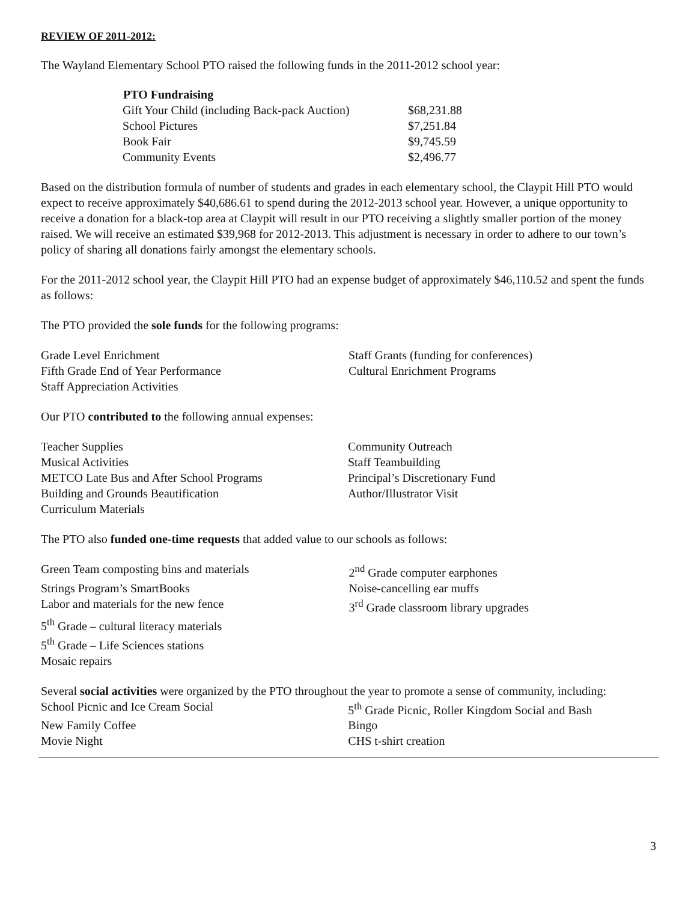REVIEW OF 2011-2012:
The Wayland Elementary School PTO raised the following funds in the 2011-2012 school year:
| PTO Fundraising | |
| --- | --- |
| Gift Your Child (including Back-pack Auction) | $68,231.88 |
| School Pictures | $7,251.84 |
| Book Fair | $9,745.59 |
| Community Events | $2,496.77 |
Based on the distribution formula of number of students and grades in each elementary school, the Claypit Hill PTO would expect to receive approximately $40,686.61 to spend during the 2012-2013 school year. However, a unique opportunity to receive a donation for a black-top area at Claypit will result in our PTO receiving a slightly smaller portion of the money raised. We will receive an estimated $39,968 for 2012-2013. This adjustment is necessary in order to adhere to our town’s policy of sharing all donations fairly amongst the elementary schools.
For the 2011-2012 school year, the Claypit Hill PTO had an expense budget of approximately $46,110.52 and spent the funds as follows:
The PTO provided the sole funds for the following programs:
| Grade Level Enrichment | Staff Grants (funding for conferences) |
| Fifth Grade End of Year Performance | Cultural Enrichment Programs |
| Staff Appreciation Activities | |
Our PTO contributed to the following annual expenses:
| Teacher Supplies | Community Outreach |
| Musical Activities | Staff Teambuilding |
| METCO Late Bus and After School Programs | Principal’s Discretionary Fund |
| Building and Grounds Beautification | Author/Illustrator Visit |
| Curriculum Materials | |
The PTO also funded one-time requests that added value to our schools as follows:
| Green Team composting bins and materials | 2<sup>nd</sup> Grade computer earphones |
| Strings Program’s SmartBooks | Noise-cancelling ear muffs |
| Labor and materials for the new fence | 3<sup>rd</sup> Grade classroom library upgrades |
| 5<sup>th</sup> Grade – cultural literacy materials | |
| 5<sup>th</sup> Grade – Life Sciences stations | |
| Mosaic repairs | |
Several social activities were organized by the PTO throughout the year to promote a sense of community, including:
| School Picnic and Ice Cream Social | 5<sup>th</sup> Grade Picnic, Roller Kingdom Social and Bash |
| New Family Coffee | Bingo |
| Movie Night | CHS t-shirt creation |
3